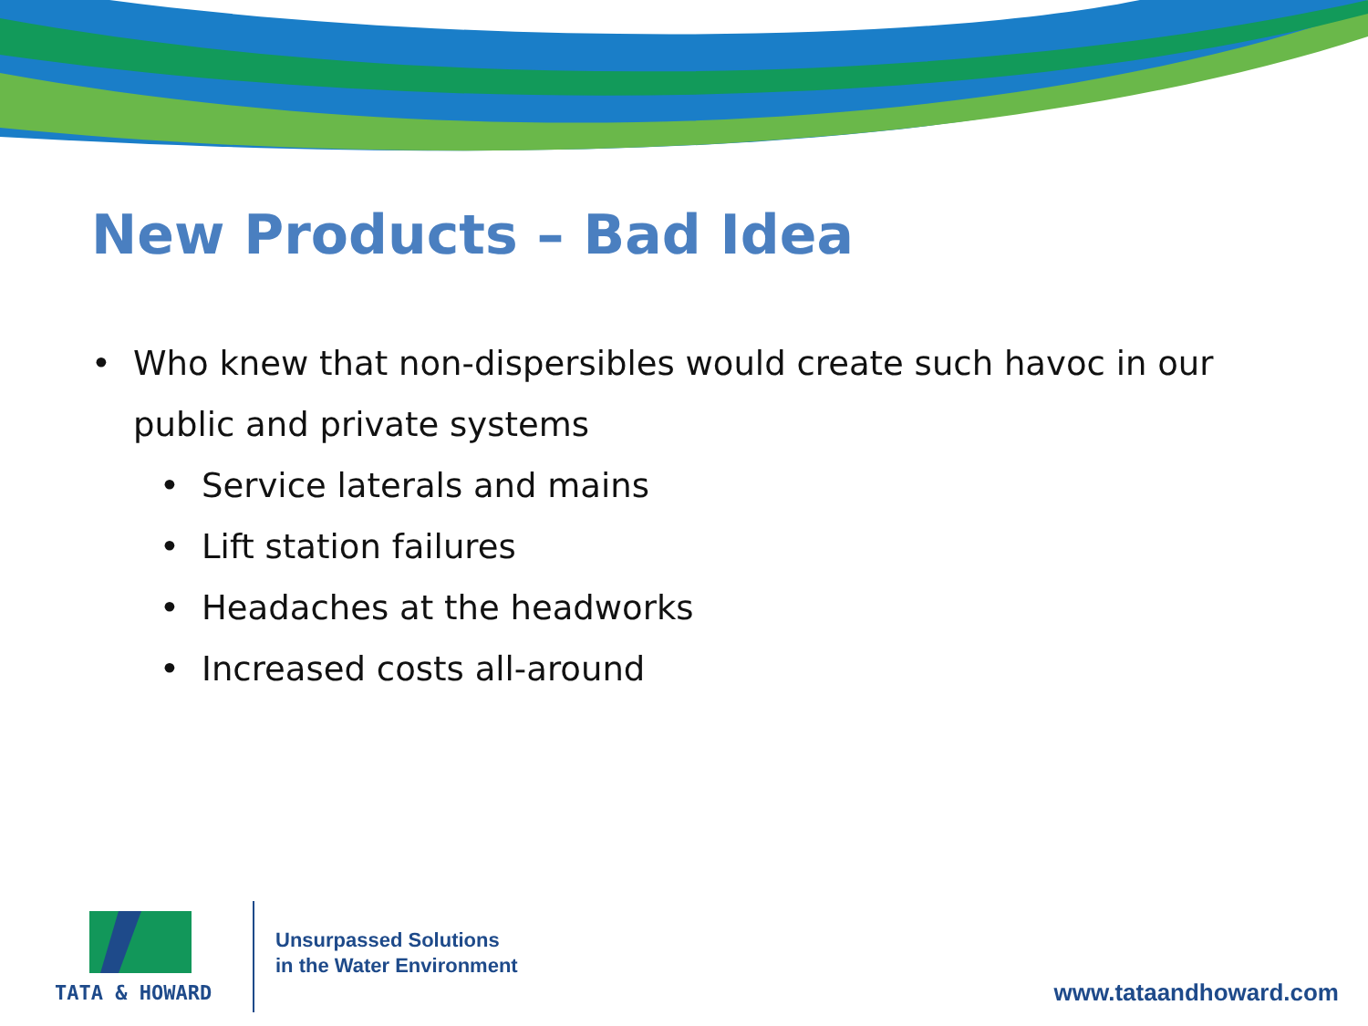New Products – Bad Idea
• Who knew that non-dispersibles would create such havoc in our public and private systems
• Service laterals and mains
• Lift station failures
• Headaches at the headworks
• Increased costs all-around
TATA & HOWARD
Unsurpassed Solutions
in the Water Environment
www.tataandhoward.com